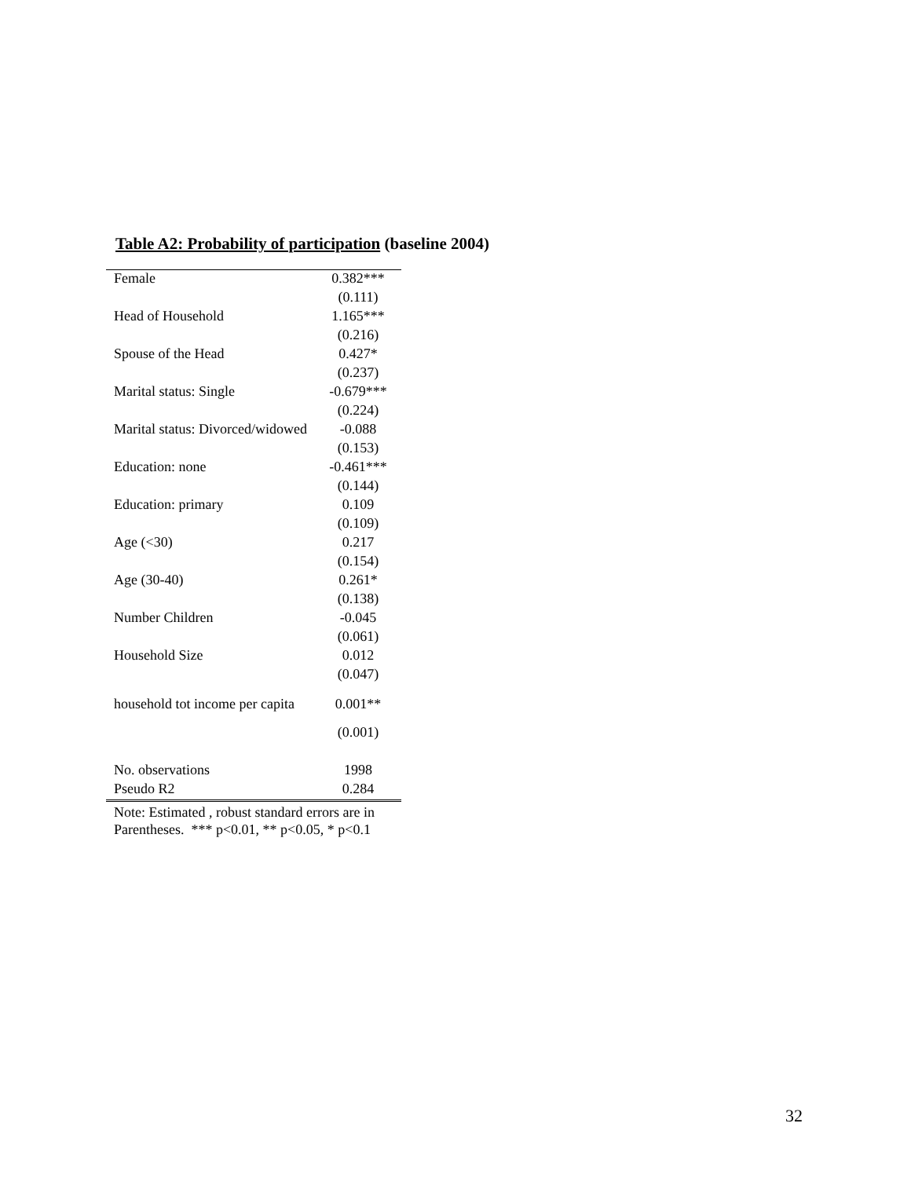Table A2: Probability of participation (baseline 2004)
| Female | 0.382*** |
| | (0.111) |
| Head of Household | 1.165*** |
| | (0.216) |
| Spouse of the Head | 0.427* |
| | (0.237) |
| Marital status: Single | -0.679*** |
| | (0.224) |
| Marital status: Divorced/widowed | -0.088 |
| | (0.153) |
| Education: none | -0.461*** |
| | (0.144) |
| Education: primary | 0.109 |
| | (0.109) |
| Age (<30) | 0.217 |
| | (0.154) |
| Age (30-40) | 0.261* |
| | (0.138) |
| Number Children | -0.045 |
| | (0.061) |
| Household Size | 0.012 |
| | (0.047) |
| household tot income per capita | 0.001** |
| | (0.001) |
| No. observations | 1998 |
| Pseudo R2 | 0.284 |
Note: Estimated , robust standard errors are in
Parentheses. *** p<0.01, ** p<0.05, * p<0.1
32